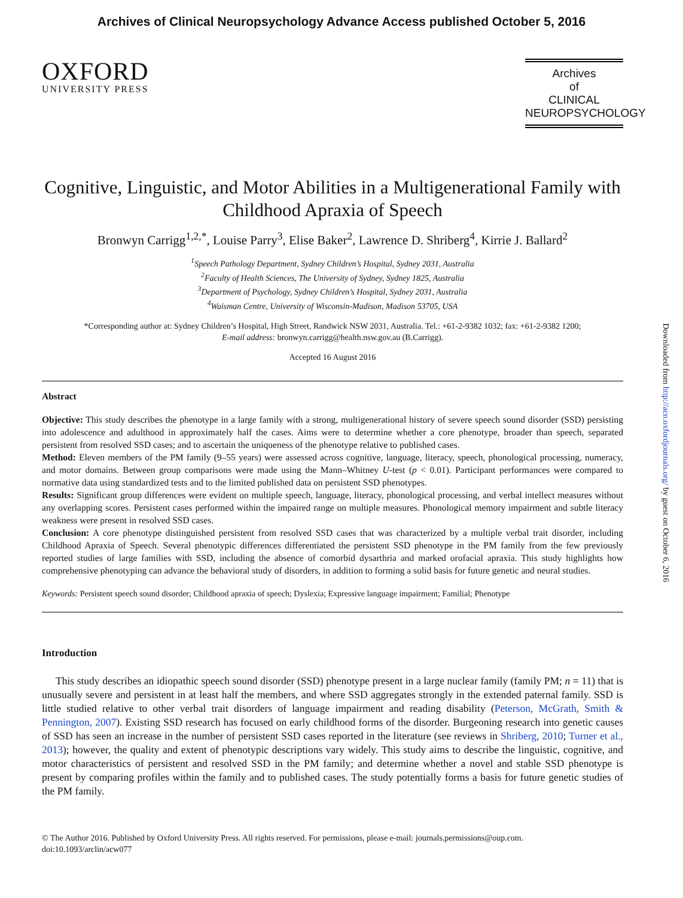Archives of Clinical Neuropsychology Advance Access published October 5, 2016
OXFORD
UNIVERSITY PRESS
Archives
of
CLINICAL
NEUROPSYCHOLOGY
Cognitive, Linguistic, and Motor Abilities in a Multigenerational Family with Childhood Apraxia of Speech
Bronwyn Carrigg<sup>1,2,*</sup>, Louise Parry<sup>3</sup>, Elise Baker<sup>2</sup>, Lawrence D. Shriberg<sup>4</sup>, Kirrie J. Ballard<sup>2</sup>
<sup>1</sup> Speech Pathology Department, Sydney Children’s Hospital, Sydney 2031, Australia
<sup>2</sup> Faculty of Health Sciences, The University of Sydney, Sydney 1825, Australia
<sup>3</sup> Department of Psychology, Sydney Children’s Hospital, Sydney 2031, Australia
<sup>4</sup> Waisman Centre, University of Wisconsin-Madison, Madison 53705, USA
*Corresponding author at: Sydney Children’s Hospital, High Street, Randwick NSW 2031, Australia. Tel.: +61-2-9382 1032; fax: +61-2-9382 1200;
E-mail address: bronwyn.carrigg@health.nsw.gov.au (B.Carrigg).
Accepted 16 August 2016
Abstract
Objective: This study describes the phenotype in a large family with a strong, multigenerational history of severe speech sound disorder (SSD) persisting into adolescence and adulthood in approximately half the cases. Aims were to determine whether a core phenotype, broader than speech, separated persistent from resolved SSD cases; and to ascertain the uniqueness of the phenotype relative to published cases.
Method: Eleven members of the PM family (9–55 years) were assessed across cognitive, language, literacy, speech, phonological processing, numeracy, and motor domains. Between group comparisons were made using the Mann–Whitney U-test (p < 0.01). Participant performances were compared to normative data using standardized tests and to the limited published data on persistent SSD phenotypes.
Results: Significant group differences were evident on multiple speech, language, literacy, phonological processing, and verbal intellect measures without any overlapping scores. Persistent cases performed within the impaired range on multiple measures. Phonological memory impairment and subtle literacy weakness were present in resolved SSD cases.
Conclusion: A core phenotype distinguished persistent from resolved SSD cases that was characterized by a multiple verbal trait disorder, including Childhood Apraxia of Speech. Several phenotypic differences differentiated the persistent SSD phenotype in the PM family from the few previously reported studies of large families with SSD, including the absence of comorbid dysarthria and marked orofacial apraxia. This study highlights how comprehensive phenotyping can advance the behavioral study of disorders, in addition to forming a solid basis for future genetic and neural studies.
Keywords: Persistent speech sound disorder; Childhood apraxia of speech; Dyslexia; Expressive language impairment; Familial; Phenotype
Introduction
This study describes an idiopathic speech sound disorder (SSD) phenotype present in a large nuclear family (family PM; n = 11) that is unusually severe and persistent in at least half the members, and where SSD aggregates strongly in the extended paternal family. SSD is little studied relative to other verbal trait disorders of language impairment and reading disability (Peterson, McGrath, Smith & Pennington, 2007). Existing SSD research has focused on early childhood forms of the disorder. Burgeoning research into genetic causes of SSD has seen an increase in the number of persistent SSD cases reported in the literature (see reviews in Shriberg, 2010; Turner et al., 2013); however, the quality and extent of phenotypic descriptions vary widely. This study aims to describe the linguistic, cognitive, and motor characteristics of persistent and resolved SSD in the PM family; and determine whether a novel and stable SSD phenotype is present by comparing profiles within the family and to published cases. The study potentially forms a basis for future genetic studies of the PM family.
© The Author 2016. Published by Oxford University Press. All rights reserved. For permissions, please e-mail: journals.permissions@oup.com.
doi:10.1093/arclin/acw077
Downloaded from http://acn.oxfordjournals.org/ by guest on October 6, 2016